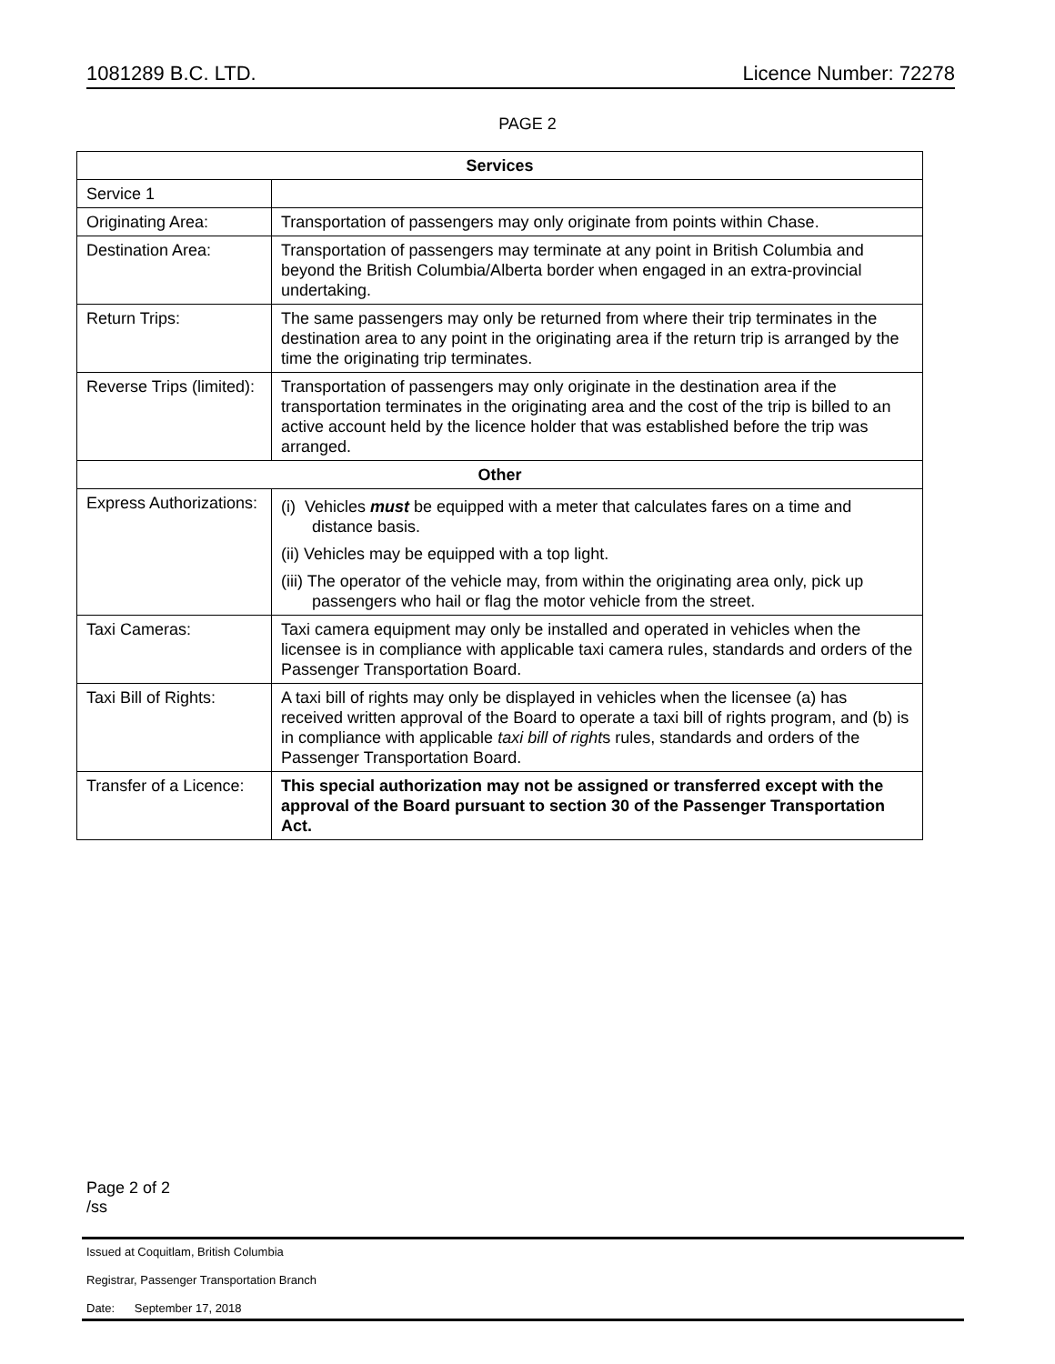1081289 B.C. LTD. Licence Number: 72278
PAGE 2
| Services | |
| --- | --- |
| Service 1 | |
| Originating Area: | Transportation of passengers may only originate from points within Chase. |
| Destination Area: | Transportation of passengers may terminate at any point in British Columbia and beyond the British Columbia/Alberta border when engaged in an extra-provincial undertaking. |
| Return Trips: | The same passengers may only be returned from where their trip terminates in the destination area to any point in the originating area if the return trip is arranged by the time the originating trip terminates. |
| Reverse Trips (limited): | Transportation of passengers may only originate in the destination area if the transportation terminates in the originating area and the cost of the trip is billed to an active account held by the licence holder that was established before the trip was arranged. |
| Other | |
| Express Authorizations: | (i) Vehicles must be equipped with a meter that calculates fares on a time and distance basis. (ii) Vehicles may be equipped with a top light. (iii) The operator of the vehicle may, from within the originating area only, pick up passengers who hail or flag the motor vehicle from the street. |
| Taxi Cameras: | Taxi camera equipment may only be installed and operated in vehicles when the licensee is in compliance with applicable taxi camera rules, standards and orders of the Passenger Transportation Board. |
| Taxi Bill of Rights: | A taxi bill of rights may only be displayed in vehicles when the licensee (a) has received written approval of the Board to operate a taxi bill of rights program, and (b) is in compliance with applicable taxi bill of right s rules, standards and orders of the Passenger Transportation Board. |
| Transfer of a Licence: | This special authorization may not be assigned or transferred except with the approval of the Board pursuant to section 30 of the Passenger Transportation Act. |
Page 2 of 2
/ss
Issued at Coquitlam, British Columbia
Registrar, Passenger Transportation Branch
Date: September 17, 2018